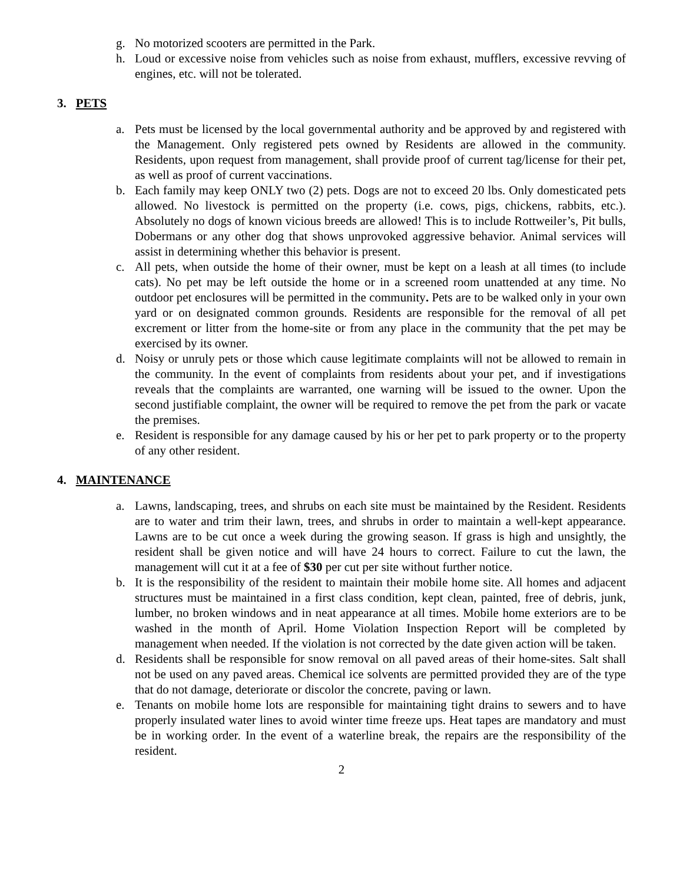g. No motorized scooters are permitted in the Park.
h. Loud or excessive noise from vehicles such as noise from exhaust, mufflers, excessive revving of engines, etc. will not be tolerated.
3. PETS
a. Pets must be licensed by the local governmental authority and be approved by and registered with the Management. Only registered pets owned by Residents are allowed in the community. Residents, upon request from management, shall provide proof of current tag/license for their pet, as well as proof of current vaccinations.
b. Each family may keep ONLY two (2) pets. Dogs are not to exceed 20 lbs. Only domesticated pets allowed. No livestock is permitted on the property (i.e. cows, pigs, chickens, rabbits, etc.). Absolutely no dogs of known vicious breeds are allowed! This is to include Rottweiler’s, Pit bulls, Dobermans or any other dog that shows unprovoked aggressive behavior. Animal services will assist in determining whether this behavior is present.
c. All pets, when outside the home of their owner, must be kept on a leash at all times (to include cats). No pet may be left outside the home or in a screened room unattended at any time. No outdoor pet enclosures will be permitted in the community. Pets are to be walked only in your own yard or on designated common grounds. Residents are responsible for the removal of all pet excrement or litter from the home-site or from any place in the community that the pet may be exercised by its owner.
d. Noisy or unruly pets or those which cause legitimate complaints will not be allowed to remain in the community. In the event of complaints from residents about your pet, and if investigations reveals that the complaints are warranted, one warning will be issued to the owner. Upon the second justifiable complaint, the owner will be required to remove the pet from the park or vacate the premises.
e. Resident is responsible for any damage caused by his or her pet to park property or to the property of any other resident.
4. MAINTENANCE
a. Lawns, landscaping, trees, and shrubs on each site must be maintained by the Resident. Residents are to water and trim their lawn, trees, and shrubs in order to maintain a well-kept appearance. Lawns are to be cut once a week during the growing season. If grass is high and unsightly, the resident shall be given notice and will have 24 hours to correct. Failure to cut the lawn, the management will cut it at a fee of $30 per cut per site without further notice.
b. It is the responsibility of the resident to maintain their mobile home site. All homes and adjacent structures must be maintained in a first class condition, kept clean, painted, free of debris, junk, lumber, no broken windows and in neat appearance at all times. Mobile home exteriors are to be washed in the month of April. Home Violation Inspection Report will be completed by management when needed. If the violation is not corrected by the date given action will be taken.
d. Residents shall be responsible for snow removal on all paved areas of their home-sites. Salt shall not be used on any paved areas. Chemical ice solvents are permitted provided they are of the type that do not damage, deteriorate or discolor the concrete, paving or lawn.
e. Tenants on mobile home lots are responsible for maintaining tight drains to sewers and to have properly insulated water lines to avoid winter time freeze ups. Heat tapes are mandatory and must be in working order. In the event of a waterline break, the repairs are the responsibility of the resident.
2